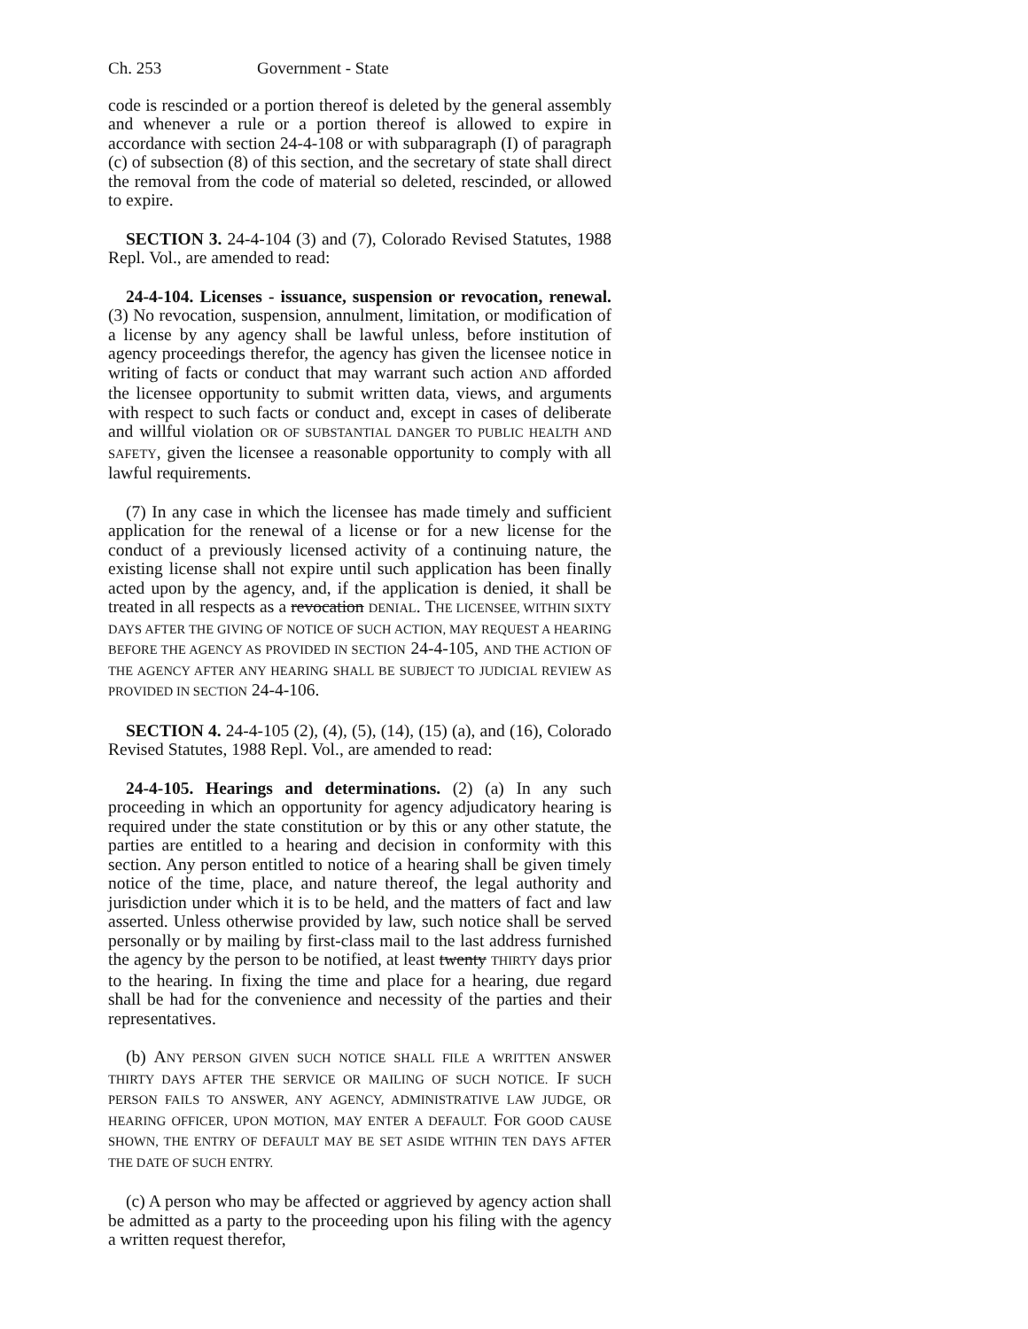Ch. 253 Government - State
code is rescinded or a portion thereof is deleted by the general assembly and whenever a rule or a portion thereof is allowed to expire in accordance with section 24-4-108 or with subparagraph (I) of paragraph (c) of subsection (8) of this section, and the secretary of state shall direct the removal from the code of material so deleted, rescinded, or allowed to expire.
SECTION 3. 24-4-104 (3) and (7), Colorado Revised Statutes, 1988 Repl. Vol., are amended to read:
24-4-104. Licenses - issuance, suspension or revocation, renewal. (3) No revocation, suspension, annulment, limitation, or modification of a license by any agency shall be lawful unless, before institution of agency proceedings therefor, the agency has given the licensee notice in writing of facts or conduct that may warrant such action AND afforded the licensee opportunity to submit written data, views, and arguments with respect to such facts or conduct and, except in cases of deliberate and willful violation OR OF SUBSTANTIAL DANGER TO PUBLIC HEALTH AND SAFETY, given the licensee a reasonable opportunity to comply with all lawful requirements.
(7) In any case in which the licensee has made timely and sufficient application for the renewal of a license or for a new license for the conduct of a previously licensed activity of a continuing nature, the existing license shall not expire until such application has been finally acted upon by the agency, and, if the application is denied, it shall be treated in all respects as a revocation DENIAL. THE LICENSEE, WITHIN SIXTY DAYS AFTER THE GIVING OF NOTICE OF SUCH ACTION, MAY REQUEST A HEARING BEFORE THE AGENCY AS PROVIDED IN SECTION 24-4-105, AND THE ACTION OF THE AGENCY AFTER ANY HEARING SHALL BE SUBJECT TO JUDICIAL REVIEW AS PROVIDED IN SECTION 24-4-106.
SECTION 4. 24-4-105 (2), (4), (5), (14), (15) (a), and (16), Colorado Revised Statutes, 1988 Repl. Vol., are amended to read:
24-4-105. Hearings and determinations. (2) (a) In any such proceeding in which an opportunity for agency adjudicatory hearing is required under the state constitution or by this or any other statute, the parties are entitled to a hearing and decision in conformity with this section. Any person entitled to notice of a hearing shall be given timely notice of the time, place, and nature thereof, the legal authority and jurisdiction under which it is to be held, and the matters of fact and law asserted. Unless otherwise provided by law, such notice shall be served personally or by mailing by first-class mail to the last address furnished the agency by the person to be notified, at least twenty THIRTY days prior to the hearing. In fixing the time and place for a hearing, due regard shall be had for the convenience and necessity of the parties and their representatives.
(b) ANY PERSON GIVEN SUCH NOTICE SHALL FILE A WRITTEN ANSWER THIRTY DAYS AFTER THE SERVICE OR MAILING OF SUCH NOTICE. IF SUCH PERSON FAILS TO ANSWER, ANY AGENCY, ADMINISTRATIVE LAW JUDGE, OR HEARING OFFICER, UPON MOTION, MAY ENTER A DEFAULT. FOR GOOD CAUSE SHOWN, THE ENTRY OF DEFAULT MAY BE SET ASIDE WITHIN TEN DAYS AFTER THE DATE OF SUCH ENTRY.
(c) A person who may be affected or aggrieved by agency action shall be admitted as a party to the proceeding upon his filing with the agency a written request therefor,